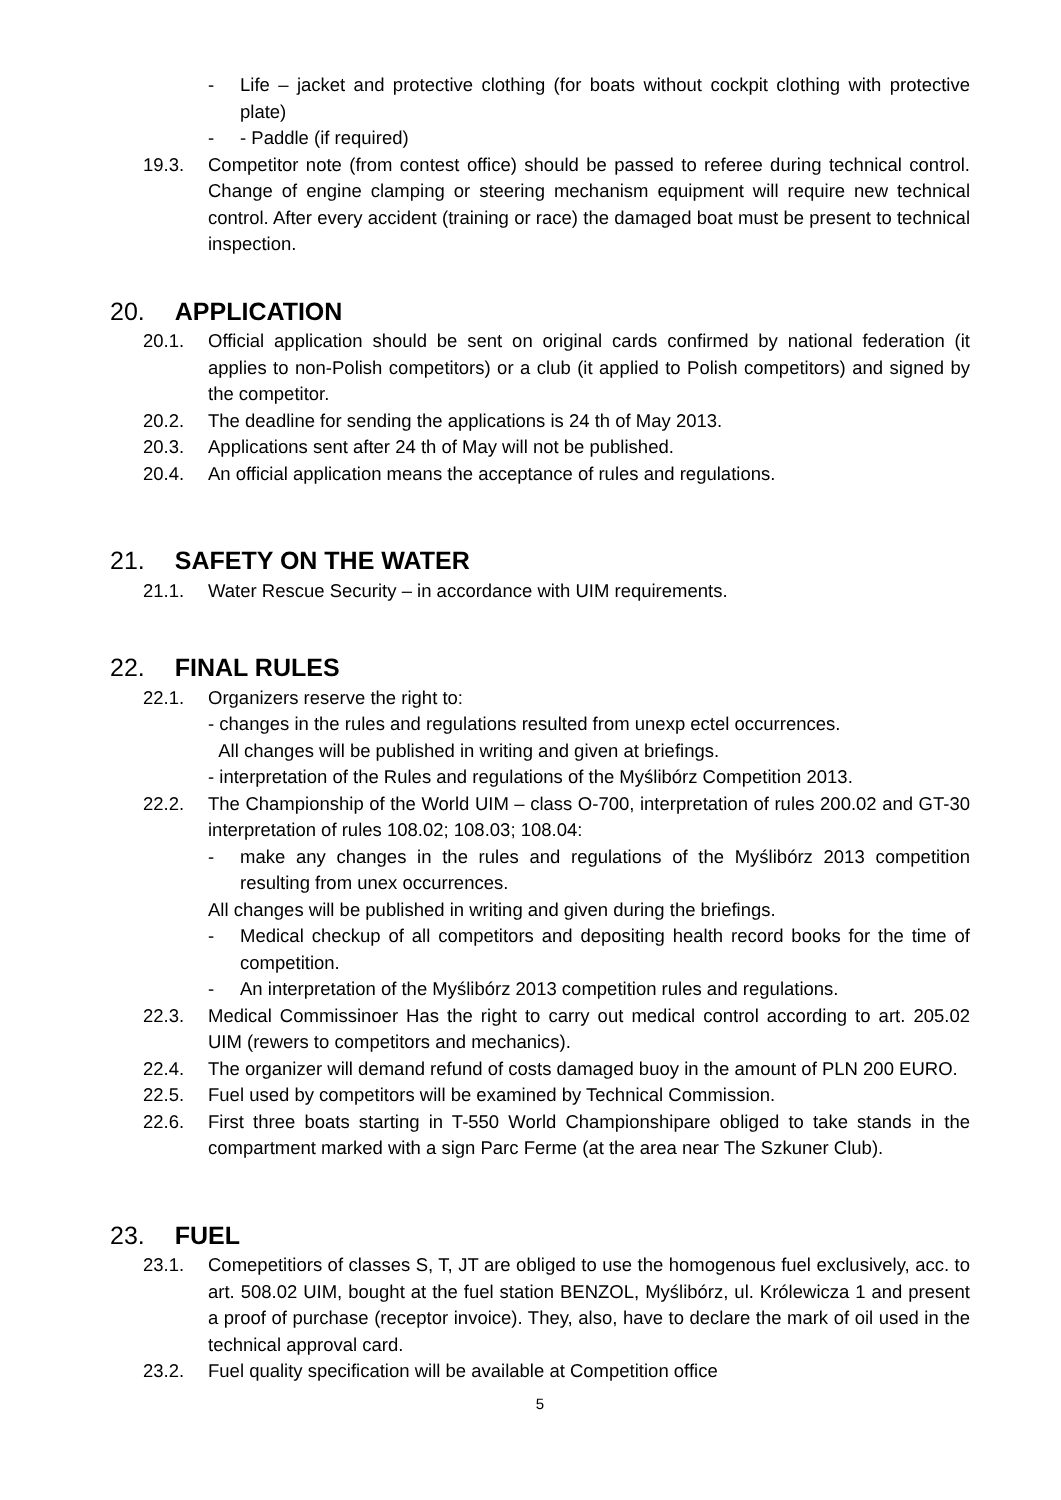- Life – jacket and protective clothing (for boats without cockpit clothing with protective plate)
- - Paddle (if required)
19.3. Competitor note (from contest office) should be passed to referee during technical control. Change of engine clamping or steering mechanism equipment will require new technical control. After every accident (training or race) the damaged boat must be present to technical inspection.
20. APPLICATION
20.1. Official application should be sent on original cards confirmed by national federation (it applies to non-Polish competitors) or a club (it applied to Polish competitors) and signed by the competitor.
20.2. The deadline for sending the applications is 24 th of May 2013.
20.3. Applications sent after 24 th of May will not be published.
20.4. An official application means the acceptance of rules and regulations.
21. SAFETY ON THE WATER
21.1. Water Rescue Security – in accordance with UIM requirements.
22. FINAL RULES
22.1. Organizers reserve the right to:
- changes in the rules and regulations resulted from unexp ectel occurrences.
All changes will be published in writing and given at briefings.
- interpretation of the Rules and regulations of the Myślibórz Competition 2013.
22.2. The Championship of the World UIM – class O-700, interpretation of rules 200.02 and GT-30 interpretation of rules 108.02; 108.03; 108.04:
- make any changes in the rules and regulations of the Myślibórz 2013 competition resulting from unex occurrences.
All changes will be published in writing and given during the briefings.
- Medical checkup of all competitors and depositing health record books for the time of competition.
- An interpretation of the Myślibórz 2013 competition rules and regulations.
22.3. Medical Commissinoer Has the right to carry out medical control according to art. 205.02 UIM (rewers to competitors and mechanics).
22.4. The organizer will demand refund of costs damaged buoy in the amount of PLN 200 EURO.
22.5. Fuel used by competitors will be examined by Technical Commission.
22.6. First three boats starting in T-550 World Championshipare obliged to take stands in the compartment marked with a sign Parc Ferme (at the area near The Szkuner Club).
23. FUEL
23.1. Comepetitiors of classes S, T, JT are obliged to use the homogenous fuel exclusively, acc. to art. 508.02 UIM, bought at the fuel station BENZOL, Myślibórz, ul. Królewicza 1 and present a proof of purchase (receptor invoice). They, also, have to declare the mark of oil used in the technical approval card.
23.2. Fuel quality specification will be available at Competition office
5